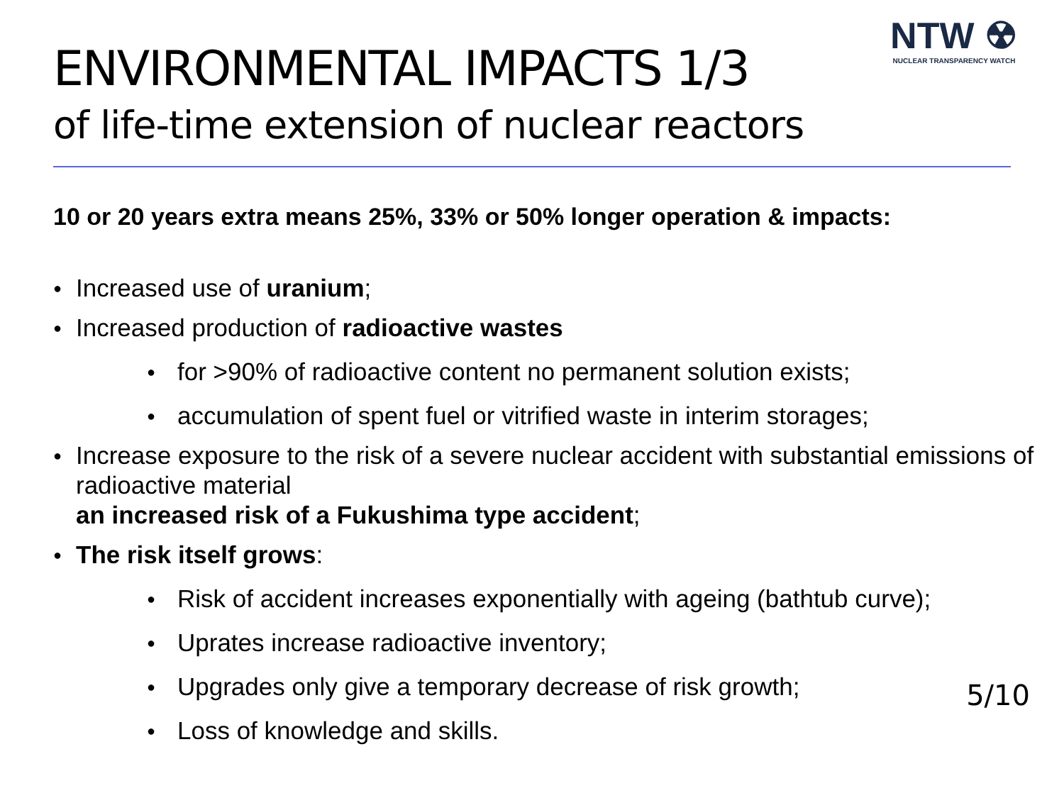ENVIRONMENTAL IMPACTS 1/3
of life-time extension of nuclear reactors
NTW ☢
NUCLEAR TRANSPARENCY WATCH
10 or 20 years extra means 25%, 33% or 50% longer operation & impacts:
● Increased use of uranium;
● Increased production of radioactive wastes
● for >90% of radioactive content no permanent solution exists;
● accumulation of spent fuel or vitrified waste in interim storages;
● Increase exposure to the risk of a severe nuclear accident with substantial emissions of radioactive material
an increased risk of a Fukushima type accident;
● The risk itself grows:
● Risk of accident increases exponentially with ageing (bathtub curve);
● Uprates increase radioactive inventory;
● Upgrades only give a temporary decrease of risk growth;
● Loss of knowledge and skills.
5/10